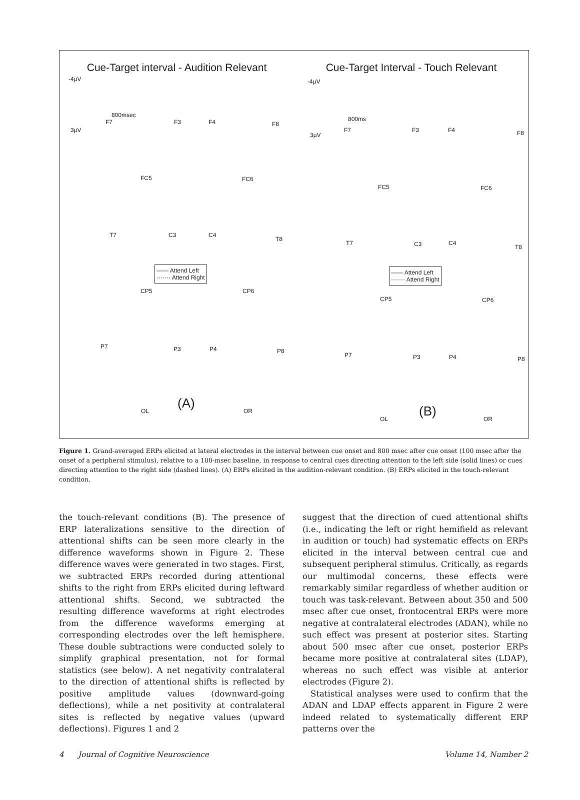Cue-Target interval - Audition Relevant
-4µV
3µV
800msec
F7 F3 F4 F8
FC5 FC6
T7 C3 C4
T8
—— Attend Left
······· Attend Right
CP5 CP6
P7 P3 P4 P8
OL (A) OR
Cue-Target Interval - Touch Relevant
-4µV
3µV
800ms
F7 F3 F4 F8
FC5 FC6
T7 C3 C4
T8
—— Attend Left
······· Attend Right
CP5 CP6
P7 P3 P4 P8
OL (B) OR
Figure 1. Grand-averaged ERPs elicited at lateral electrodes in the interval between cue onset and 800 msec after cue onset (100 msec after the onset of a peripheral stimulus), relative to a 100-msec baseline, in response to central cues directing attention to the left side (solid lines) or cues directing attention to the right side (dashed lines). (A) ERPs elicited in the audition-relevant condition. (B) ERPs elicited in the touch-relevant condition.
the touch-relevant conditions (B). The presence of ERP lateralizations sensitive to the direction of attentional shifts can be seen more clearly in the difference waveforms shown in Figure 2. These difference waves were generated in two stages. First, we subtracted ERPs recorded during attentional shifts to the right from ERPs elicited during leftward attentional shifts. Second, we subtracted the resulting difference waveforms at right electrodes from the difference waveforms emerging at corresponding electrodes over the left hemisphere. These double subtractions were conducted solely to simplify graphical presentation, not for formal statistics (see below). A net negativity contralateral to the direction of attentional shifts is reflected by positive amplitude values (downward-going deflections), while a net positivity at contralateral sites is reflected by negative values (upward deflections). Figures 1 and 2
suggest that the direction of cued attentional shifts (i.e., indicating the left or right hemifield as relevant in audition or touch) had systematic effects on ERPs elicited in the interval between central cue and subsequent peripheral stimulus. Critically, as regards our multimodal concerns, these effects were remarkably similar regardless of whether audition or touch was task-relevant. Between about 350 and 500 msec after cue onset, frontocentral ERPs were more negative at contralateral electrodes (ADAN), while no such effect was present at posterior sites. Starting about 500 msec after cue onset, posterior ERPs became more positive at contralateral sites (LDAP), whereas no such effect was visible at anterior electrodes (Figure 2).
Statistical analyses were used to confirm that the ADAN and LDAP effects apparent in Figure 2 were indeed related to systematically different ERP patterns over the
4 Journal of Cognitive Neuroscience Volume 14, Number 2